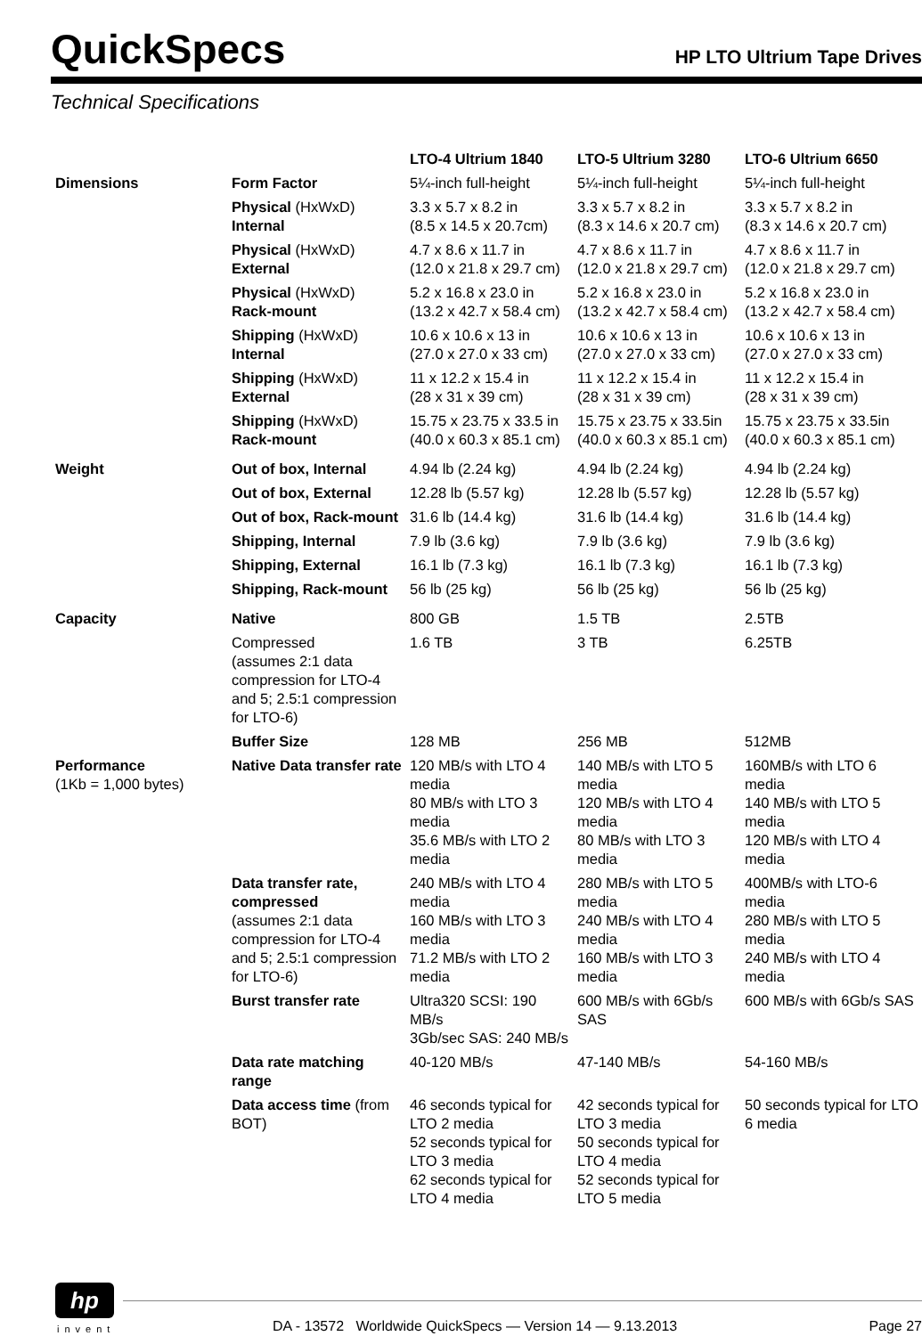QuickSpecs
HP LTO Ultrium Tape Drives
Technical Specifications
| | | LTO-4 Ultrium 1840 | LTO-5 Ultrium 3280 | LTO-6 Ultrium 6650 |
| --- | --- | --- | --- | --- |
| Dimensions | Form Factor | 5¼-inch full-height | 5¼-inch full-height | 5¼-inch full-height |
| | Physical (HxWxD) Internal | 3.3 x 5.7 x 8.2 in (8.5 x 14.5 x 20.7cm) | 3.3 x 5.7 x 8.2 in (8.3 x 14.6 x 20.7 cm) | 3.3 x 5.7 x 8.2 in (8.3 x 14.6 x 20.7 cm) |
| | Physical (HxWxD) External | 4.7 x 8.6 x 11.7 in (12.0 x 21.8 x 29.7 cm) | 4.7 x 8.6 x 11.7 in (12.0 x 21.8 x 29.7 cm) | 4.7 x 8.6 x 11.7 in (12.0 x 21.8 x 29.7 cm) |
| | Physical (HxWxD) Rack-mount | 5.2 x 16.8 x 23.0 in (13.2 x 42.7 x 58.4 cm) | 5.2 x 16.8 x 23.0 in (13.2 x 42.7 x 58.4 cm) | 5.2 x 16.8 x 23.0 in (13.2 x 42.7 x 58.4 cm) |
| | Shipping (HxWxD) Internal | 10.6 x 10.6 x 13 in (27.0 x 27.0 x 33 cm) | 10.6 x 10.6 x 13 in (27.0 x 27.0 x 33 cm) | 10.6 x 10.6 x 13 in (27.0 x 27.0 x 33 cm) |
| | Shipping (HxWxD) External | 11 x 12.2 x 15.4 in (28 x 31 x 39 cm) | 11 x 12.2 x 15.4 in (28 x 31 x 39 cm) | 11 x 12.2 x 15.4 in (28 x 31 x 39 cm) |
| | Shipping (HxWxD) Rack-mount | 15.75 x 23.75 x 33.5 in (40.0 x 60.3 x 85.1 cm) | 15.75 x 23.75 x 33.5in (40.0 x 60.3 x 85.1 cm) | 15.75 x 23.75 x 33.5in (40.0 x 60.3 x 85.1 cm) |
| Weight | Out of box, Internal | 4.94 lb (2.24 kg) | 4.94 lb (2.24 kg) | 4.94 lb (2.24 kg) |
| | Out of box, External | 12.28 lb (5.57 kg) | 12.28 lb (5.57 kg) | 12.28 lb (5.57 kg) |
| | Out of box, Rack-mount | 31.6 lb (14.4 kg) | 31.6 lb (14.4 kg) | 31.6 lb (14.4 kg) |
| | Shipping, Internal | 7.9 lb (3.6 kg) | 7.9 lb (3.6 kg) | 7.9 lb (3.6 kg) |
| | Shipping, External | 16.1 lb (7.3 kg) | 16.1 lb (7.3 kg) | 16.1 lb (7.3 kg) |
| | Shipping, Rack-mount | 56 lb (25 kg) | 56 lb (25 kg) | 56 lb (25 kg) |
| Capacity | Native | 800 GB | 1.5 TB | 2.5TB |
| | Compressed (assumes 2:1 data compression for LTO-4 and 5; 2.5:1 compression for LTO-6) | 1.6 TB | 3 TB | 6.25TB |
| | Buffer Size | 128 MB | 256 MB | 512MB |
| Performance (1Kb = 1,000 bytes) | Native Data transfer rate | 120 MB/s with LTO 4 media 80 MB/s with LTO 3 media 35.6 MB/s with LTO 2 media | 140 MB/s with LTO 5 media 120 MB/s with LTO 4 media 80 MB/s with LTO 3 media | 160MB/s with LTO 6 media 140 MB/s with LTO 5 media 120 MB/s with LTO 4 media |
| | Data transfer rate, compressed (assumes 2:1 data compression for LTO-4 and 5; 2.5:1 compression for LTO-6) | 240 MB/s with LTO 4 media 160 MB/s with LTO 3 media 71.2 MB/s with LTO 2 media | 280 MB/s with LTO 5 media 240 MB/s with LTO 4 media 160 MB/s with LTO 3 media | 400MB/s with LTO-6 media 280 MB/s with LTO 5 media 240 MB/s with LTO 4 media |
| | Burst transfer rate | Ultra320 SCSI: 190 MB/s 3Gb/sec SAS: 240 MB/s | 600 MB/s with 6Gb/s SAS | 600 MB/s with 6Gb/s SAS |
| | Data rate matching range | 40-120 MB/s | 47-140 MB/s | 54-160 MB/s |
| | Data access time (from BOT) | 46 seconds typical for LTO 2 media 52 seconds typical for LTO 3 media 62 seconds typical for LTO 4 media | 42 seconds typical for LTO 3 media 50 seconds typical for LTO 4 media 52 seconds typical for LTO 5 media | 50 seconds typical for LTO 6 media |
hp
invent
DA - 13572 Worldwide QuickSpecs — Version 14 — 9.13.2013
Page 27